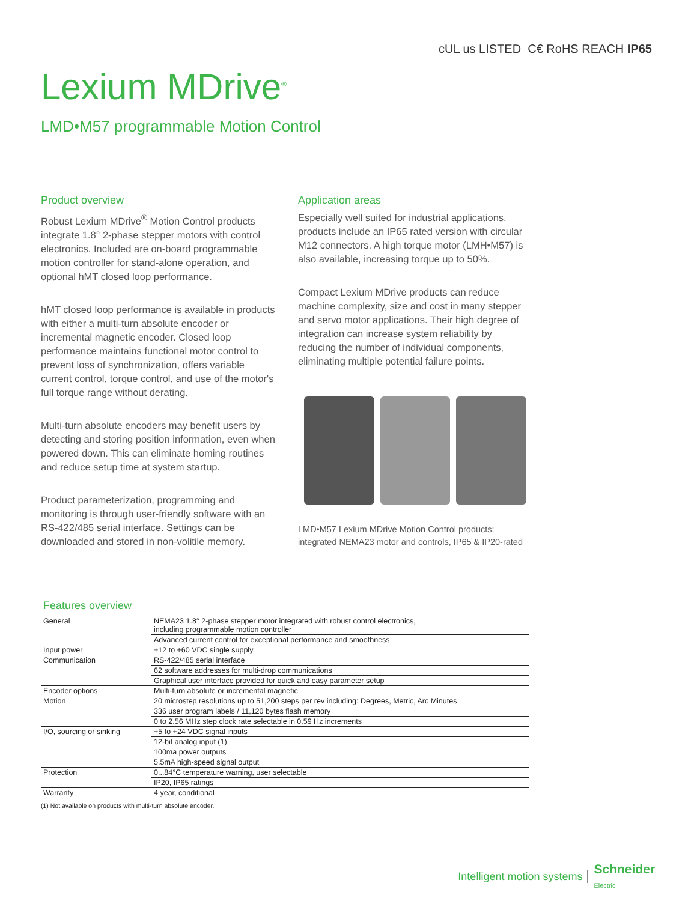cUL us LISTED C€ RoHS REACH IP65
Lexium MDrive<sup>®</sup>
LMD•M57 programmable Motion Control
Product overview
Robust Lexium MDrive<sup>®</sup> Motion Control products integrate 1.8° 2-phase stepper motors with control electronics. Included are on-board programmable motion controller for stand-alone operation, and optional hMT closed loop performance.
hMT closed loop performance is available in products with either a multi-turn absolute encoder or incremental magnetic encoder. Closed loop performance maintains functional motor control to prevent loss of synchronization, offers variable current control, torque control, and use of the motor's full torque range without derating.
Multi-turn absolute encoders may benefit users by detecting and storing position information, even when powered down. This can eliminate homing routines and reduce setup time at system startup.
Product parameterization, programming and monitoring is through user-friendly software with an RS-422/485 serial interface. Settings can be downloaded and stored in non-volitile memory.
Application areas
Especially well suited for industrial applications, products include an IP65 rated version with circular M12 connectors. A high torque motor (LMH•M57) is also available, increasing torque up to 50%.
Compact Lexium MDrive products can reduce machine complexity, size and cost in many stepper and servo motor applications. Their high degree of integration can increase system reliability by reducing the number of individual components, eliminating multiple potential failure points.
LMD•M57 Lexium MDrive Motion Control products:
integrated NEMA23 motor and controls, IP65 & IP20-rated
Features overview
| General | NEMA23 1.8° 2-phase stepper motor integrated with robust control electronics, including programmable motion controller |
| | Advanced current control for exceptional performance and smoothness |
| Input power | +12 to +60 VDC single supply |
| Communication | RS-422/485 serial interface |
| | 62 software addresses for multi-drop communications |
| | Graphical user interface provided for quick and easy parameter setup |
| Encoder options | Multi-turn absolute or incremental magnetic |
| Motion | 20 microstep resolutions up to 51,200 steps per rev including: Degrees, Metric, Arc Minutes |
| | 336 user program labels / 11,120 bytes flash memory |
| | 0 to 2.56 MHz step clock rate selectable in 0.59 Hz increments |
| I/O, sourcing or sinking | +5 to +24 VDC signal inputs |
| | 12-bit analog input (1) |
| | 100ma power outputs |
| | 5.5mA high-speed signal output |
| Protection | 0...84°C temperature warning, user selectable |
| | IP20, IP65 ratings |
| Warranty | 4 year, conditional |
(1) Not available on products with multi-turn absolute encoder.
Intelligent motion systems Schneider
Electric